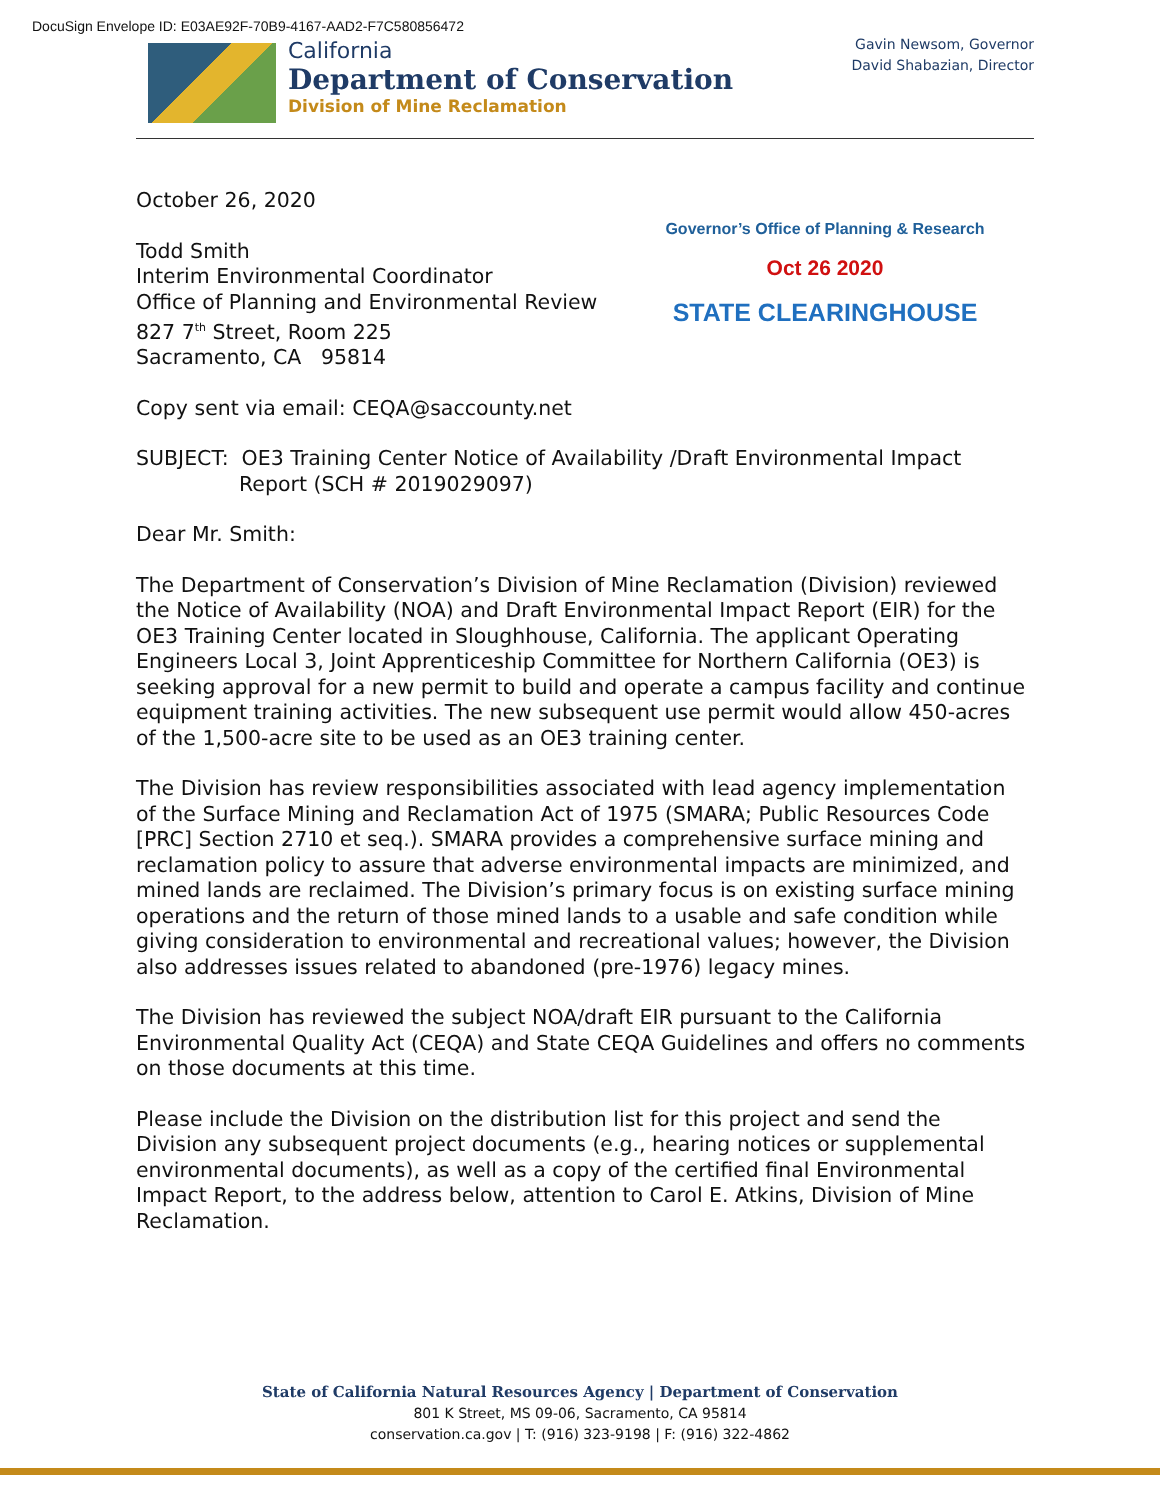DocuSign Envelope ID: E03AE92F-70B9-4167-AAD2-F7C580856472
California
Department of Conservation
Division of Mine Reclamation
Gavin Newsom, Governor
David Shabazian, Director
Governor’s Office of Planning & Research
Oct 26 2020
STATE CLEARINGHOUSE
October 26, 2020
Todd Smith
Interim Environmental Coordinator
Office of Planning and Environmental Review
827 7<sup>th</sup> Street, Room 225
Sacramento, CA 95814
Copy sent via email: CEQA@saccounty.net
SUBJECT: OE3 Training Center Notice of Availability /Draft Environmental Impact Report (SCH # 2019029097)
Dear Mr. Smith:
The Department of Conservation’s Division of Mine Reclamation (Division) reviewed the Notice of Availability (NOA) and Draft Environmental Impact Report (EIR) for the OE3 Training Center located in Sloughhouse, California. The applicant Operating Engineers Local 3, Joint Apprenticeship Committee for Northern California (OE3) is seeking approval for a new permit to build and operate a campus facility and continue equipment training activities. The new subsequent use permit would allow 450-acres of the 1,500-acre site to be used as an OE3 training center.
The Division has review responsibilities associated with lead agency implementation of the Surface Mining and Reclamation Act of 1975 (SMARA; Public Resources Code [PRC] Section 2710 et seq.). SMARA provides a comprehensive surface mining and reclamation policy to assure that adverse environmental impacts are minimized, and mined lands are reclaimed. The Division’s primary focus is on existing surface mining operations and the return of those mined lands to a usable and safe condition while giving consideration to environmental and recreational values; however, the Division also addresses issues related to abandoned (pre-1976) legacy mines.
The Division has reviewed the subject NOA/draft EIR pursuant to the California Environmental Quality Act (CEQA) and State CEQA Guidelines and offers no comments on those documents at this time.
Please include the Division on the distribution list for this project and send the Division any subsequent project documents (e.g., hearing notices or supplemental environmental documents), as well as a copy of the certified final Environmental Impact Report, to the address below, attention to Carol E. Atkins, Division of Mine Reclamation.
State of California Natural Resources Agency | Department of Conservation
801 K Street, MS 09-06, Sacramento, CA 95814
conservation.ca.gov | T: (916) 323-9198 | F: (916) 322-4862